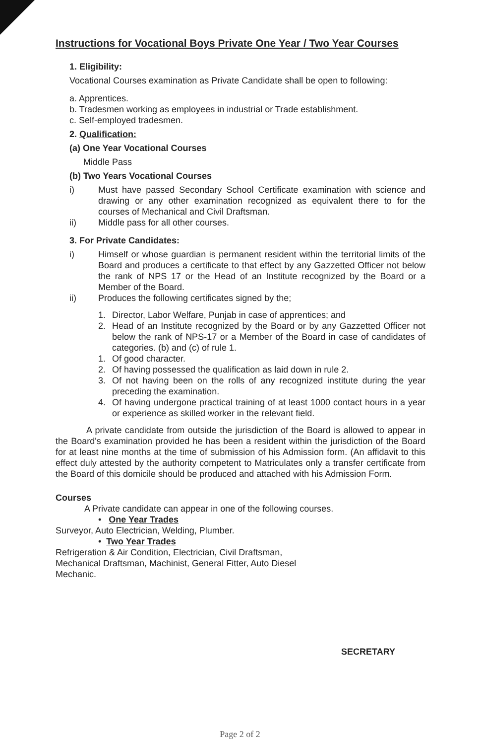Instructions for Vocational Boys Private One Year / Two Year Courses
1. Eligibility:
Vocational Courses examination as Private Candidate shall be open to following:
a. Apprentices.
b. Tradesmen working as employees in industrial or Trade establishment.
c. Self-employed tradesmen.
2. Qualification:
(a) One Year Vocational Courses
Middle Pass
(b) Two Years Vocational Courses
i) Must have passed Secondary School Certificate examination with science and drawing or any other examination recognized as equivalent there to for the courses of Mechanical and Civil Draftsman.
ii) Middle pass for all other courses.
3. For Private Candidates:
i) Himself or whose guardian is permanent resident within the territorial limits of the Board and produces a certificate to that effect by any Gazzetted Officer not below the rank of NPS 17 or the Head of an Institute recognized by the Board or a Member of the Board.
ii) Produces the following certificates signed by the;
1. Director, Labor Welfare, Punjab in case of apprentices; and
2. Head of an Institute recognized by the Board or by any Gazzetted Officer not below the rank of NPS-17 or a Member of the Board in case of candidates of categories. (b) and (c) of rule 1.
1. Of good character.
2. Of having possessed the qualification as laid down in rule 2.
3. Of not having been on the rolls of any recognized institute during the year preceding the examination.
4. Of having undergone practical training of at least 1000 contact hours in a year or experience as skilled worker in the relevant field.
A private candidate from outside the jurisdiction of the Board is allowed to appear in the Board's examination provided he has been a resident within the jurisdiction of the Board for at least nine months at the time of submission of his Admission form. (An affidavit to this effect duly attested by the authority competent to Matriculates only a transfer certificate from the Board of this domicile should be produced and attached with his Admission Form.
Courses
A Private candidate can appear in one of the following courses.
• One Year Trades
Surveyor, Auto Electrician, Welding, Plumber.
• Two Year Trades
Refrigeration & Air Condition, Electrician, Civil Draftsman,
Mechanical Draftsman, Machinist, General Fitter, Auto Diesel
Mechanic.
SECRETARY
Page 2 of 2